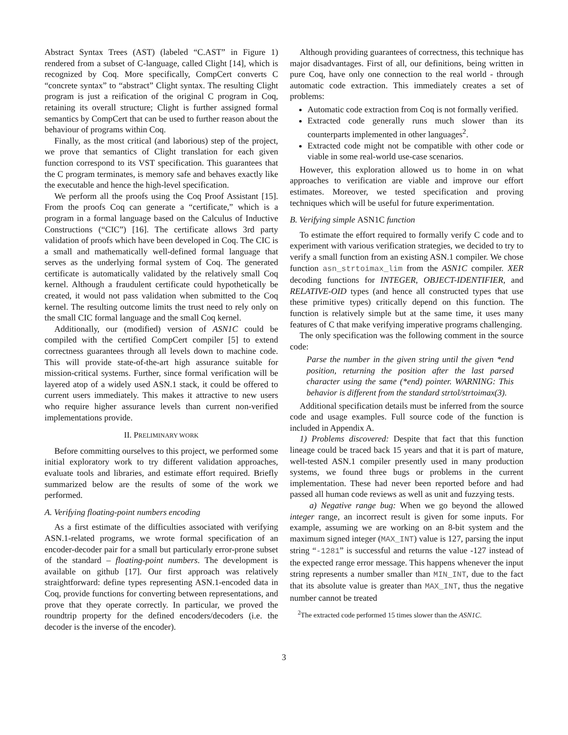Abstract Syntax Trees (AST) (labeled “C.AST” in Figure 1) rendered from a subset of C-language, called Clight [14], which is recognized by Coq. More specifically, CompCert converts C “concrete syntax” to “abstract” Clight syntax. The resulting Clight program is just a reification of the original C program in Coq, retaining its overall structure; Clight is further assigned formal semantics by CompCert that can be used to further reason about the behaviour of programs within Coq.
Finally, as the most critical (and laborious) step of the project, we prove that semantics of Clight translation for each given function correspond to its VST specification. This guarantees that the C program terminates, is memory safe and behaves exactly like the executable and hence the high-level specification.
We perform all the proofs using the Coq Proof Assistant [15]. From the proofs Coq can generate a “certificate,” which is a program in a formal language based on the Calculus of Inductive Constructions (“CIC”) [16]. The certificate allows 3rd party validation of proofs which have been developed in Coq. The CIC is a small and mathematically well-defined formal language that serves as the underlying formal system of Coq. The generated certificate is automatically validated by the relatively small Coq kernel. Although a fraudulent certificate could hypothetically be created, it would not pass validation when submitted to the Coq kernel. The resulting outcome limits the trust need to rely only on the small CIC formal language and the small Coq kernel.
Additionally, our (modified) version of ASN1C could be compiled with the certified CompCert compiler [5] to extend correctness guarantees through all levels down to machine code. This will provide state-of-the-art high assurance suitable for mission-critical systems. Further, since formal verification will be layered atop of a widely used ASN.1 stack, it could be offered to current users immediately. This makes it attractive to new users who require higher assurance levels than current non-verified implementations provide.
II. PRELIMINARY WORK
Before committing ourselves to this project, we performed some initial exploratory work to try different validation approaches, evaluate tools and libraries, and estimate effort required. Briefly summarized below are the results of some of the work we performed.
A. Verifying floating-point numbers encoding
As a first estimate of the difficulties associated with verifying ASN.1-related programs, we wrote formal specification of an encoder-decoder pair for a small but particularly error-prone subset of the standard – floating-point numbers. The development is available on github [17]. Our first approach was relatively straightforward: define types representing ASN.1-encoded data in Coq, provide functions for converting between representations, and prove that they operate correctly. In particular, we proved the roundtrip property for the defined encoders/decoders (i.e. the decoder is the inverse of the encoder).
Although providing guarantees of correctness, this technique has major disadvantages. First of all, our definitions, being written in pure Coq, have only one connection to the real world - through automatic code extraction. This immediately creates a set of problems:
Automatic code extraction from Coq is not formally verified.
Extracted code generally runs much slower than its counterparts implemented in other languages<sup>2</sup>.
Extracted code might not be compatible with other code or viable in some real-world use-case scenarios.
However, this exploration allowed us to home in on what approaches to verification are viable and improve our effort estimates. Moreover, we tested specification and proving techniques which will be useful for future experimentation.
B. Verifying simple ASN1C function
To estimate the effort required to formally verify C code and to experiment with various verification strategies, we decided to try to verify a small function from an existing ASN.1 compiler. We chose function asn_strtoimax_lim from the ASN1C compiler. XER decoding functions for INTEGER, OBJECT-IDENTIFIER, and RELATIVE-OID types (and hence all constructed types that use these primitive types) critically depend on this function. The function is relatively simple but at the same time, it uses many features of C that make verifying imperative programs challenging.
The only specification was the following comment in the source code:
Parse the number in the given string until the given *end position, returning the position after the last parsed character using the same (*end) pointer. WARNING: This behavior is different from the standard strtol/strtoimax(3).
Additional specification details must be inferred from the source code and usage examples. Full source code of the function is included in Appendix A.
1) Problems discovered: Despite that fact that this function lineage could be traced back 15 years and that it is part of mature, well-tested ASN.1 compiler presently used in many production systems, we found three bugs or problems in the current implementation. These had never been reported before and had passed all human code reviews as well as unit and fuzzying tests.
a) Negative range bug: When we go beyond the allowed integer range, an incorrect result is given for some inputs. For example, assuming we are working on an 8-bit system and the maximum signed integer (MAX_INT) value is 127, parsing the input string “-1281” is successful and returns the value -127 instead of the expected range error message. This happens whenever the input string represents a number smaller than MIN_INT, due to the fact that its absolute value is greater than MAX_INT, thus the negative number cannot be treated
<sup>2</sup> The extracted code performed 15 times slower than the ASN1C.
3